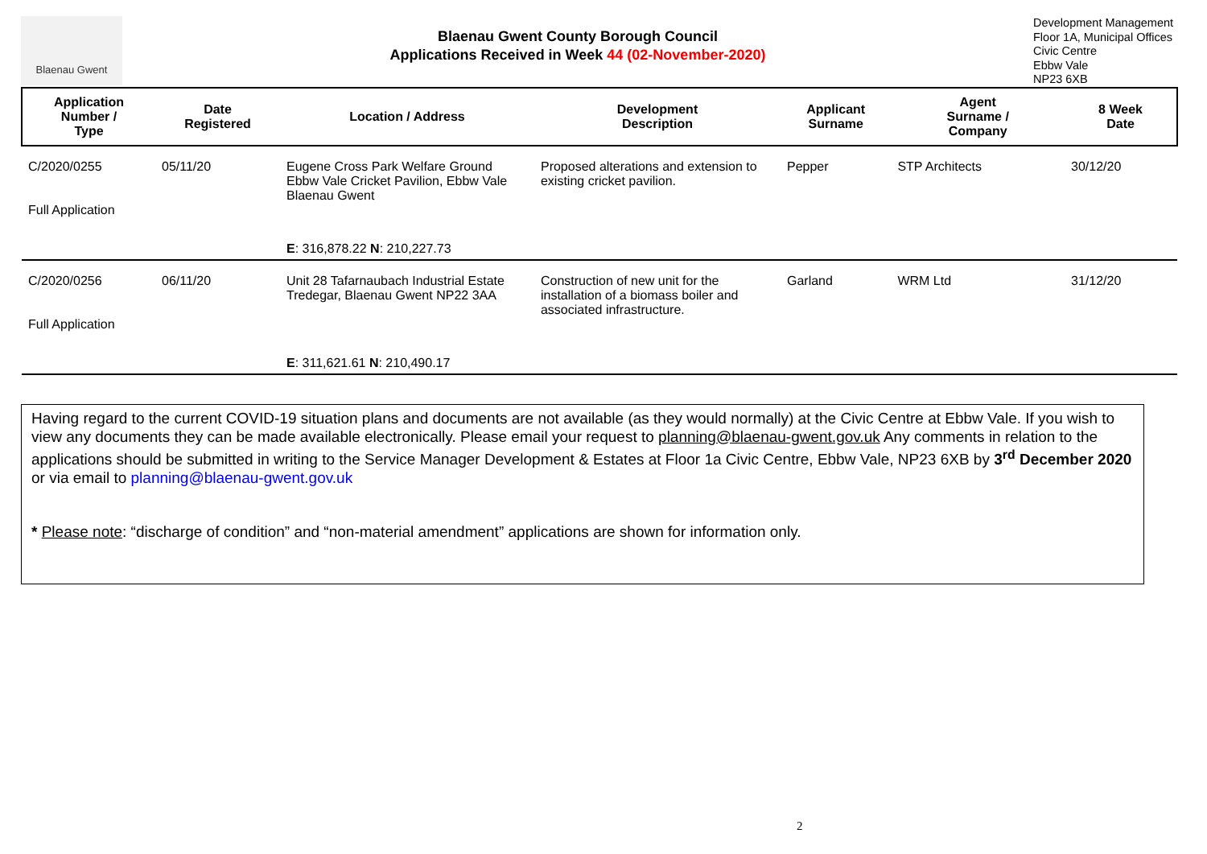Blaenau Gwent
Blaenau Gwent County Borough Council
Applications Received in Week 44 (02-November-2020)
Development Management
Floor 1A, Municipal Offices
Civic Centre
Ebbw Vale
NP23 6XB
| Application Number / Type | Date Registered | Location / Address | Development Description | Applicant Surname | Agent Surname / Company | 8 Week Date |
| --- | --- | --- | --- | --- | --- | --- |
| C/2020/0255 Full Application | 05/11/20 | Eugene Cross Park Welfare Ground Ebbw Vale Cricket Pavilion, Ebbw Vale Blaenau Gwent | Proposed alterations and extension to existing cricket pavilion. | Pepper | STP Architects | 30/12/20 |
| | | E : 316,878.22 N : 210,227.73 | | | | |
| C/2020/0256 Full Application | 06/11/20 | Unit 28 Tafarnaubach Industrial Estate Tredegar, Blaenau Gwent NP22 3AA | Construction of new unit for the installation of a biomass boiler and associated infrastructure. | Garland | WRM Ltd | 31/12/20 |
| | | E : 311,621.61 N : 210,490.17 | | | | |
Having regard to the current COVID-19 situation plans and documents are not available (as they would normally) at the Civic Centre at Ebbw Vale. If you wish to view any documents they can be made available electronically. Please email your request to planning@blaenau-gwent.gov.uk Any comments in relation to the applications should be submitted in writing to the Service Manager Development & Estates at Floor 1a Civic Centre, Ebbw Vale, NP23 6XB by 3<sup>rd</sup> December 2020 or via email to planning@blaenau-gwent.gov.uk
* Please note: “discharge of condition” and “non-material amendment” applications are shown for information only.
2